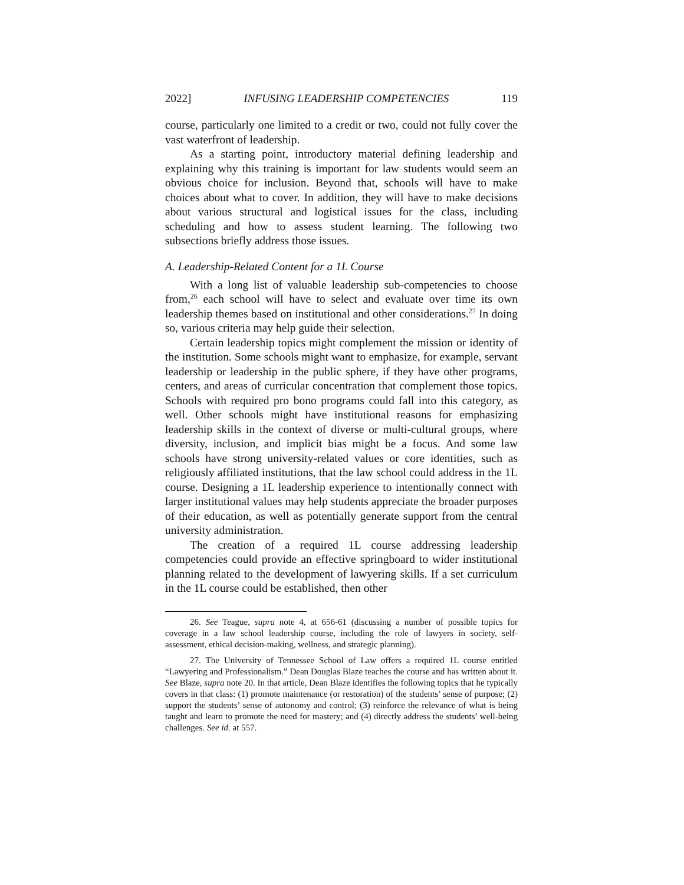2022] INFUSING LEADERSHIP COMPETENCIES 119
course, particularly one limited to a credit or two, could not fully cover the vast waterfront of leadership.
As a starting point, introductory material defining leadership and explaining why this training is important for law students would seem an obvious choice for inclusion. Beyond that, schools will have to make choices about what to cover. In addition, they will have to make decisions about various structural and logistical issues for the class, including scheduling and how to assess student learning. The following two subsections briefly address those issues.
A. Leadership-Related Content for a 1L Course
With a long list of valuable leadership sub-competencies to choose from,<sup>26</sup> each school will have to select and evaluate over time its own leadership themes based on institutional and other considerations.<sup>27</sup> In doing so, various criteria may help guide their selection.
Certain leadership topics might complement the mission or identity of the institution. Some schools might want to emphasize, for example, servant leadership or leadership in the public sphere, if they have other programs, centers, and areas of curricular concentration that complement those topics. Schools with required pro bono programs could fall into this category, as well. Other schools might have institutional reasons for emphasizing leadership skills in the context of diverse or multi-cultural groups, where diversity, inclusion, and implicit bias might be a focus. And some law schools have strong university-related values or core identities, such as religiously affiliated institutions, that the law school could address in the 1L course. Designing a 1L leadership experience to intentionally connect with larger institutional values may help students appreciate the broader purposes of their education, as well as potentially generate support from the central university administration.
The creation of a required 1L course addressing leadership competencies could provide an effective springboard to wider institutional planning related to the development of lawyering skills. If a set curriculum in the 1L course could be established, then other
26. See Teague, supra note 4, at 656-61 (discussing a number of possible topics for coverage in a law school leadership course, including the role of lawyers in society, self-assessment, ethical decision-making, wellness, and strategic planning).
27. The University of Tennessee School of Law offers a required 1L course entitled “Lawyering and Professionalism.” Dean Douglas Blaze teaches the course and has written about it. See Blaze, supra note 20. In that article, Dean Blaze identifies the following topics that he typically covers in that class: (1) promote maintenance (or restoration) of the students’ sense of purpose; (2) support the students’ sense of autonomy and control; (3) reinforce the relevance of what is being taught and learn to promote the need for mastery; and (4) directly address the students’ well-being challenges. See id. at 557.